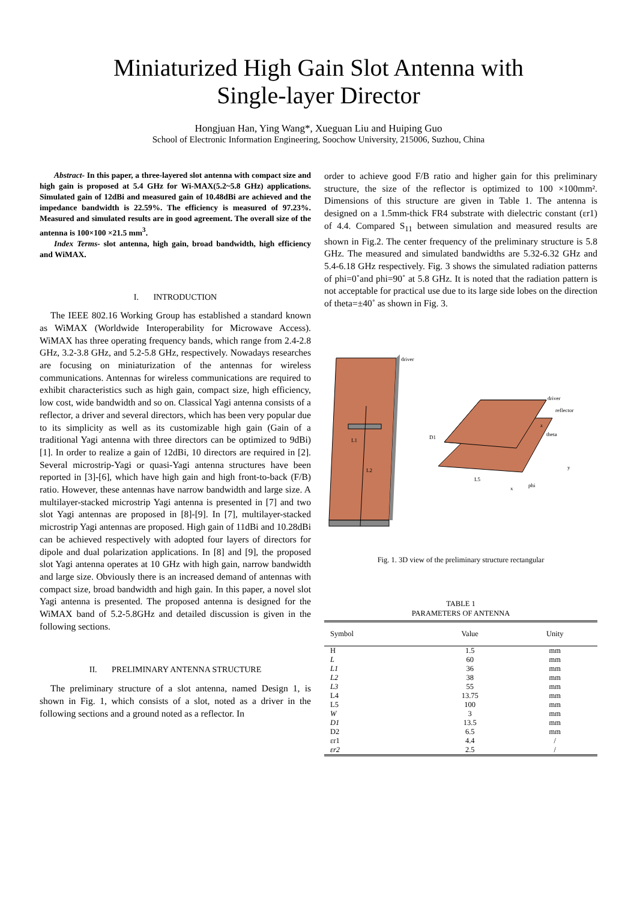Miniaturized High Gain Slot Antenna with
Single-layer Director
Hongjuan Han, Ying Wang*, Xueguan Liu and Huiping Guo
School of Electronic Information Engineering, Soochow University, 215006, Suzhou, China
Abstract- In this paper, a three-layered slot antenna with compact size and high gain is proposed at 5.4 GHz for Wi-MAX(5.2~5.8 GHz) applications. Simulated gain of 12dBi and measured gain of 10.48dBi are achieved and the impedance bandwidth is 22.59%. The efficiency is measured of 97.23%. Measured and simulated results are in good agreement. The overall size of the antenna is 100×100 ×21.5 mm<sup>3</sup>.
Index Terms- slot antenna, high gain, broad bandwidth, high efficiency and WiMAX.
I. INTRODUCTION
The IEEE 802.16 Working Group has established a standard known as WiMAX (Worldwide Interoperability for Microwave Access). WiMAX has three operating frequency bands, which range from 2.4-2.8 GHz, 3.2-3.8 GHz, and 5.2-5.8 GHz, respectively. Nowadays researches are focusing on miniaturization of the antennas for wireless communications. Antennas for wireless communications are required to exhibit characteristics such as high gain, compact size, high efficiency, low cost, wide bandwidth and so on. Classical Yagi antenna consists of a reflector, a driver and several directors, which has been very popular due to its simplicity as well as its customizable high gain (Gain of a traditional Yagi antenna with three directors can be optimized to 9dBi) [1]. In order to realize a gain of 12dBi, 10 directors are required in [2]. Several microstrip-Yagi or quasi-Yagi antenna structures have been reported in [3]-[6], which have high gain and high front-to-back (F/B) ratio. However, these antennas have narrow bandwidth and large size. A multilayer-stacked microstrip Yagi antenna is presented in [7] and two slot Yagi antennas are proposed in [8]-[9]. In [7], multilayer-stacked microstrip Yagi antennas are proposed. High gain of 11dBi and 10.28dBi can be achieved respectively with adopted four layers of directors for dipole and dual polarization applications. In [8] and [9], the proposed slot Yagi antenna operates at 10 GHz with high gain, narrow bandwidth and large size. Obviously there is an increased demand of antennas with compact size, broad bandwidth and high gain. In this paper, a novel slot Yagi antenna is presented. The proposed antenna is designed for the WiMAX band of 5.2-5.8GHz and detailed discussion is given in the following sections.
II. PRELIMINARY ANTENNA STRUCTURE
The preliminary structure of a slot antenna, named Design 1, is shown in Fig. 1, which consists of a slot, noted as a driver in the following sections and a ground noted as a reflector. In
order to achieve good F/B ratio and higher gain for this preliminary structure, the size of the reflector is optimized to 100 ×100mm². Dimensions of this structure are given in Table 1. The antenna is designed on a 1.5mm-thick FR4 substrate with dielectric constant (εr1) of 4.4. Compared S<sub>11</sub> between simulation and measured results are shown in Fig.2. The center frequency of the preliminary structure is 5.8 GHz. The measured and simulated bandwidths are 5.32-6.32 GHz and 5.4-6.18 GHz respectively. Fig. 3 shows the simulated radiation patterns of phi=0˚and phi=90˚ at 5.8 GHz. It is noted that the radiation pattern is not acceptable for practical use due to its large side lobes on the direction of theta=±40˚ as shown in Fig. 3.
driver
L1
L2
driver
reflector
D1
L5
phi
theta
x
y
z
Fig. 1. 3D view of the preliminary structure rectangular
TABLE 1
PARAMETERS OF ANTENNA
| Symbol | Value | Unity |
| --- | --- | --- |
| H | 1.5 | mm |
| L | 60 | mm |
| L1 | 36 | mm |
| L2 | 38 | mm |
| L3 | 55 | mm |
| L4 | 13.75 | mm |
| L5 | 100 | mm |
| W | 3 | mm |
| D1 | 13.5 | mm |
| D2 | 6.5 | mm |
| εr1 | 4.4 | / |
| εr2 | 2.5 | / |